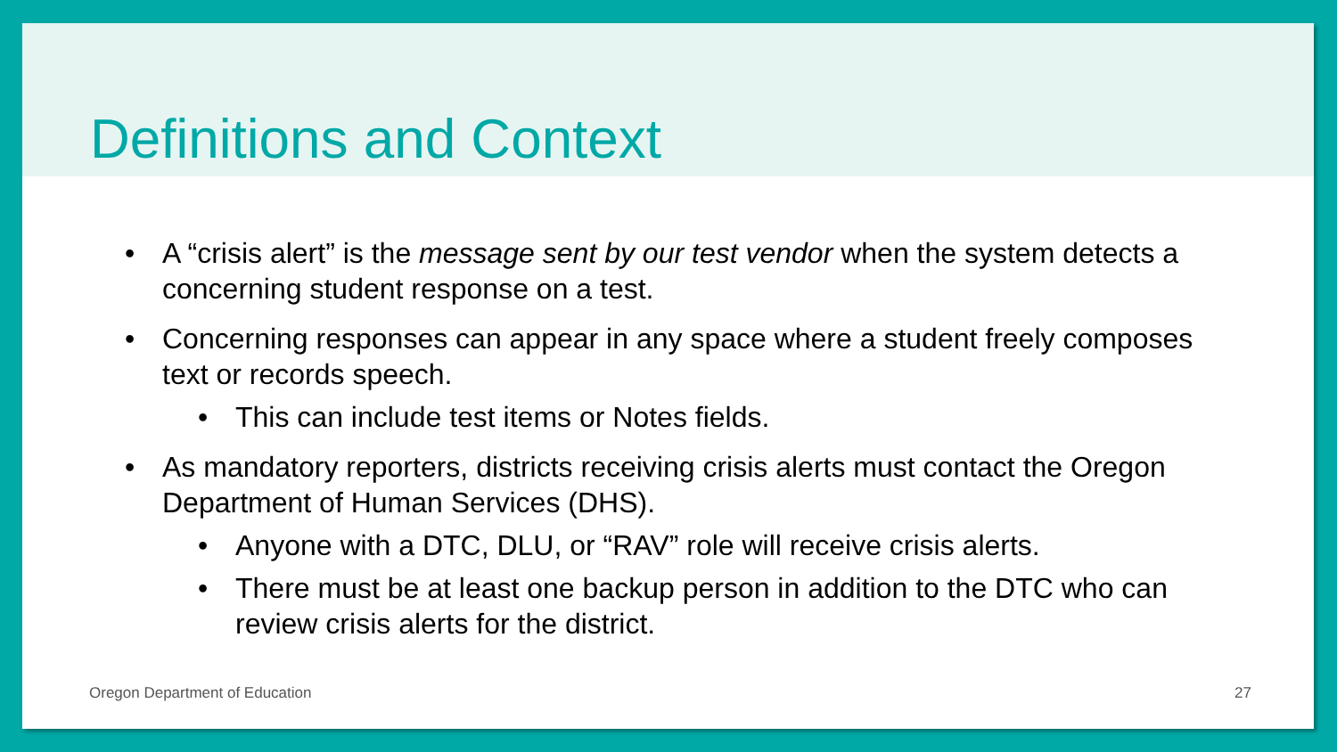Definitions and Context
• A “crisis alert” is the message sent by our test vendor when the system detects a concerning student response on a test.
• Concerning responses can appear in any space where a student freely composes text or records speech.
• This can include test items or Notes fields.
• As mandatory reporters, districts receiving crisis alerts must contact the Oregon Department of Human Services (DHS).
• Anyone with a DTC, DLU, or “RAV” role will receive crisis alerts.
• There must be at least one backup person in addition to the DTC who can review crisis alerts for the district.
Oregon Department of Education 27